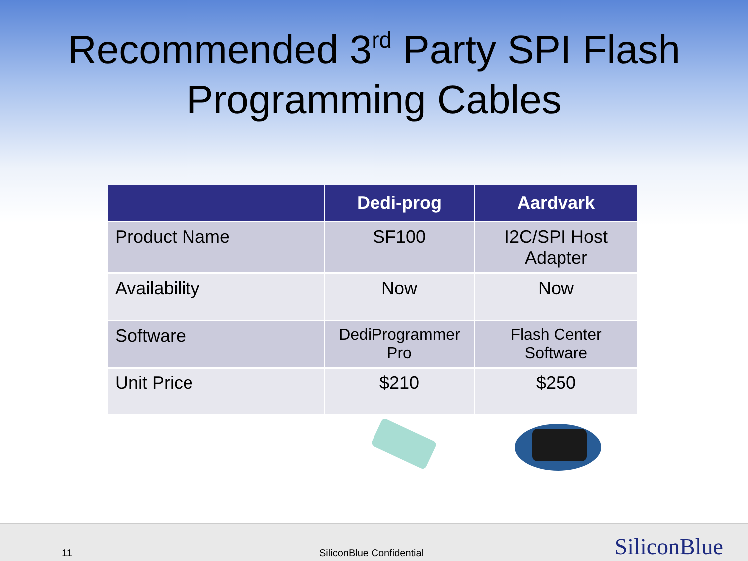Recommended 3<sup>rd</sup> Party SPI Flash
Programming Cables
| | Dedi-prog | Aardvark |
| --- | --- | --- |
| Product Name | SF100 | I2C/SPI Host Adapter |
| Availability | Now | Now |
| Software | DediProgrammer Pro | Flash Center Software |
| Unit Price | $210 | $250 |
11 SiliconBlue Confidential SiliconBlue